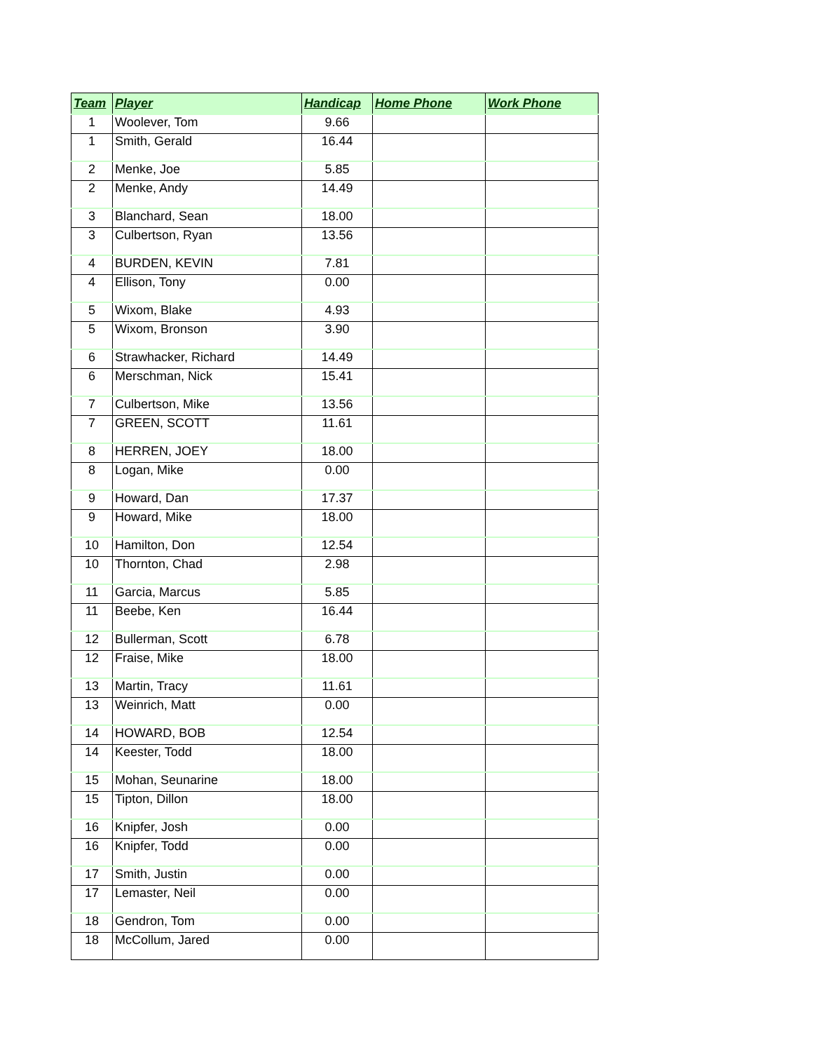| Team | Player | Handicap | Home Phone | Work Phone |
| --- | --- | --- | --- | --- |
| 1 | Woolever, Tom | 9.66 | | |
| 1 | Smith, Gerald | 16.44 | | |
| 2 | Menke, Joe | 5.85 | | |
| 2 | Menke, Andy | 14.49 | | |
| 3 | Blanchard, Sean | 18.00 | | |
| 3 | Culbertson, Ryan | 13.56 | | |
| 4 | BURDEN, KEVIN | 7.81 | | |
| 4 | Ellison, Tony | 0.00 | | |
| 5 | Wixom, Blake | 4.93 | | |
| 5 | Wixom, Bronson | 3.90 | | |
| 6 | Strawhacker, Richard | 14.49 | | |
| 6 | Merschman, Nick | 15.41 | | |
| 7 | Culbertson, Mike | 13.56 | | |
| 7 | GREEN, SCOTT | 11.61 | | |
| 8 | HERREN, JOEY | 18.00 | | |
| 8 | Logan, Mike | 0.00 | | |
| 9 | Howard, Dan | 17.37 | | |
| 9 | Howard, Mike | 18.00 | | |
| 10 | Hamilton, Don | 12.54 | | |
| 10 | Thornton, Chad | 2.98 | | |
| 11 | Garcia, Marcus | 5.85 | | |
| 11 | Beebe, Ken | 16.44 | | |
| 12 | Bullerman, Scott | 6.78 | | |
| 12 | Fraise, Mike | 18.00 | | |
| 13 | Martin, Tracy | 11.61 | | |
| 13 | Weinrich, Matt | 0.00 | | |
| 14 | HOWARD, BOB | 12.54 | | |
| 14 | Keester, Todd | 18.00 | | |
| 15 | Mohan, Seunarine | 18.00 | | |
| 15 | Tipton, Dillon | 18.00 | | |
| 16 | Knipfer, Josh | 0.00 | | |
| 16 | Knipfer, Todd | 0.00 | | |
| 17 | Smith, Justin | 0.00 | | |
| 17 | Lemaster, Neil | 0.00 | | |
| 18 | Gendron, Tom | 0.00 | | |
| 18 | McCollum, Jared | 0.00 | | |